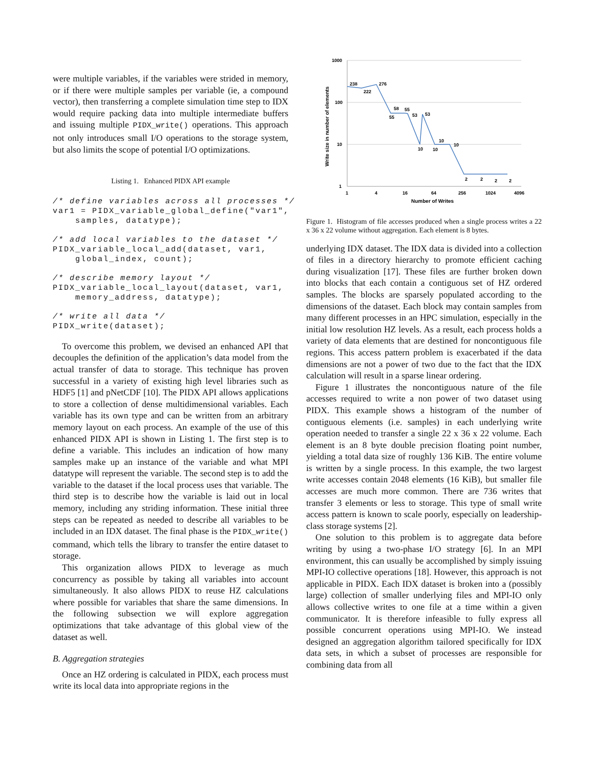were multiple variables, if the variables were strided in memory, or if there were multiple samples per variable (ie, a compound vector), then transferring a complete simulation time step to IDX would require packing data into multiple intermediate buffers and issuing multiple PIDX_write() operations. This approach not only introduces small I/O operations to the storage system, but also limits the scope of potential I/O optimizations.
Listing 1. Enhanced PIDX API example
/* define variables across all processes */
var1 = PIDX_variable_global_define("var1",
    samples, datatype);
/* add local variables to the dataset */
PIDX_variable_local_add(dataset, var1,
    global_index, count);
/* describe memory layout */
PIDX_variable_local_layout(dataset, var1,
    memory_address, datatype);
/* write all data */
PIDX_write(dataset);
To overcome this problem, we devised an enhanced API that decouples the definition of the application’s data model from the actual transfer of data to storage. This technique has proven successful in a variety of existing high level libraries such as HDF5 [1] and pNetCDF [10]. The PIDX API allows applications to store a collection of dense multidimensional variables. Each variable has its own type and can be written from an arbitrary memory layout on each process. An example of the use of this enhanced PIDX API is shown in Listing 1. The first step is to define a variable. This includes an indication of how many samples make up an instance of the variable and what MPI datatype will represent the variable. The second step is to add the variable to the dataset if the local process uses that variable. The third step is to describe how the variable is laid out in local memory, including any striding information. These initial three steps can be repeated as needed to describe all variables to be included in an IDX dataset. The final phase is the PIDX_write() command, which tells the library to transfer the entire dataset to storage.
This organization allows PIDX to leverage as much concurrency as possible by taking all variables into account simultaneously. It also allows PIDX to reuse HZ calculations where possible for variables that share the same dimensions. In the following subsection we will explore aggregation optimizations that take advantage of this global view of the dataset as well.
B. Aggregation strategies
Once an HZ ordering is calculated in PIDX, each process must write its local data into appropriate regions in the
1000
100
10
1
1
4
16
64
256
1024
4096
Number of Writes
Write size in number of elements
238
222
276
58
55
55
53
53
10
10
10
10
2
2
2
2
Figure 1. Histogram of file accesses produced when a single process writes a 22 x 36 x 22 volume without aggregation. Each element is 8 bytes.
underlying IDX dataset. The IDX data is divided into a collection of files in a directory hierarchy to promote efficient caching during visualization [17]. These files are further broken down into blocks that each contain a contiguous set of HZ ordered samples. The blocks are sparsely populated according to the dimensions of the dataset. Each block may contain samples from many different processes in an HPC simulation, especially in the initial low resolution HZ levels. As a result, each process holds a variety of data elements that are destined for noncontiguous file regions. This access pattern problem is exacerbated if the data dimensions are not a power of two due to the fact that the IDX calculation will result in a sparse linear ordering.
Figure 1 illustrates the noncontiguous nature of the file accesses required to write a non power of two dataset using PIDX. This example shows a histogram of the number of contiguous elements (i.e. samples) in each underlying write operation needed to transfer a single 22 x 36 x 22 volume. Each element is an 8 byte double precision floating point number, yielding a total data size of roughly 136 KiB. The entire volume is written by a single process. In this example, the two largest write accesses contain 2048 elements (16 KiB), but smaller file accesses are much more common. There are 736 writes that transfer 3 elements or less to storage. This type of small write access pattern is known to scale poorly, especially on leadership-class storage systems [2].
One solution to this problem is to aggregate data before writing by using a two-phase I/O strategy [6]. In an MPI environment, this can usually be accomplished by simply issuing MPI-IO collective operations [18]. However, this approach is not applicable in PIDX. Each IDX dataset is broken into a (possibly large) collection of smaller underlying files and MPI-IO only allows collective writes to one file at a time within a given communicator. It is therefore infeasible to fully express all possible concurrent operations using MPI-IO. We instead designed an aggregation algorithm tailored specifically for IDX data sets, in which a subset of processes are responsible for combining data from all